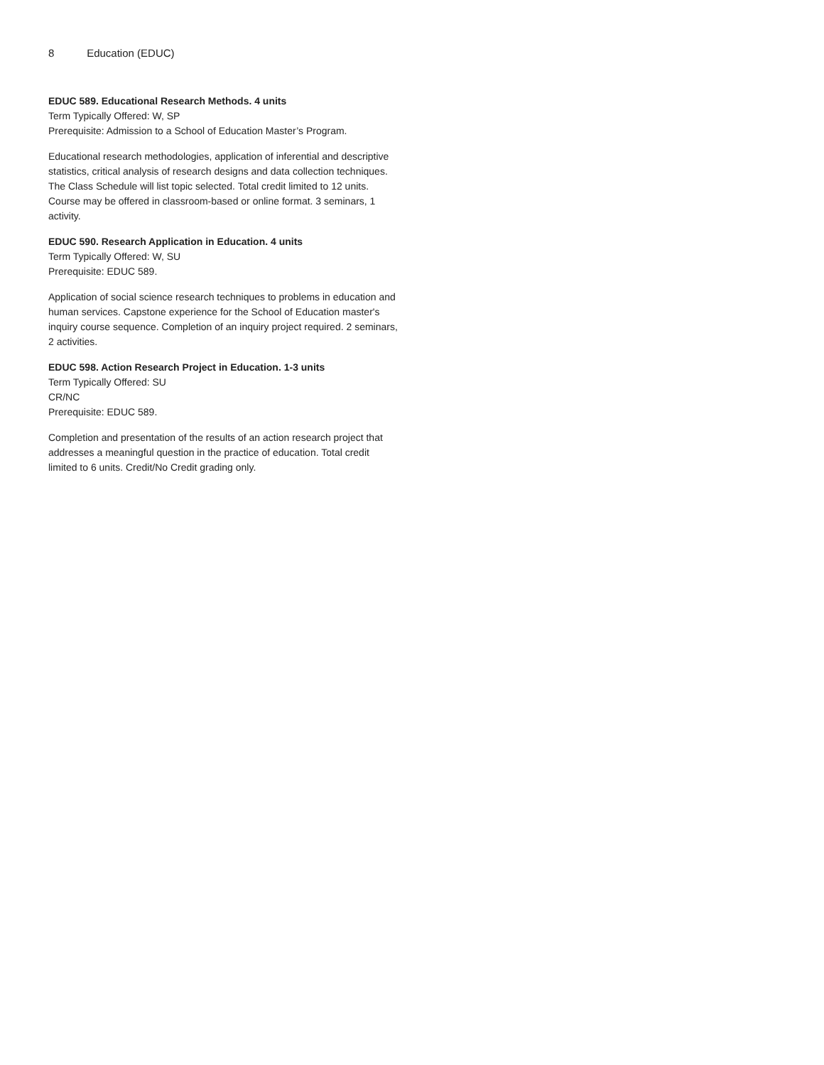8 Education (EDUC)
EDUC 589. Educational Research Methods. 4 units
Term Typically Offered: W, SP
Prerequisite: Admission to a School of Education Master’s Program.
Educational research methodologies, application of inferential and descriptive statistics, critical analysis of research designs and data collection techniques. The Class Schedule will list topic selected. Total credit limited to 12 units. Course may be offered in classroom-based or online format. 3 seminars, 1 activity.
EDUC 590. Research Application in Education. 4 units
Term Typically Offered: W, SU
Prerequisite: EDUC 589.
Application of social science research techniques to problems in education and human services. Capstone experience for the School of Education master's inquiry course sequence. Completion of an inquiry project required. 2 seminars, 2 activities.
EDUC 598. Action Research Project in Education. 1-3 units
Term Typically Offered: SU
CR/NC
Prerequisite: EDUC 589.
Completion and presentation of the results of an action research project that addresses a meaningful question in the practice of education. Total credit limited to 6 units. Credit/No Credit grading only.